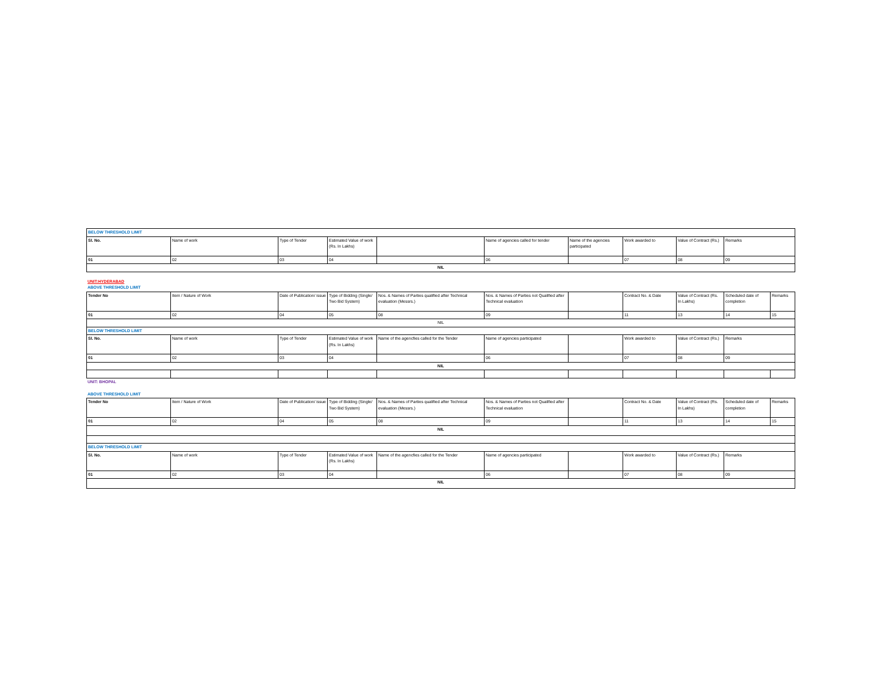| BELOW THRESHOLD LIMIT | | | | | | | | | |
| Sl. No. | Name of work | Type of Tender | Estimated Value of work (Rs. In Lakhs) | | Name of agencies called for tender | Name of the agencies participated | Work awarded to | Value of Contract (Rs.) | Remarks |
| 01 | 02 | 03 | 04 | | 06 | | 07 | 08 | 09 |
| NIL | | | | | | | | | |
UNIT:HYDERABAD
ABOVE THRESHOLD LIMIT
| Tender No | Item / Nature of Work | Date of Publication/ issue | Type of Bidding (Single/ Two Bid System) | Nos. & Names of Parties qualified after Technical evaluation (Messrs.) | Nos. & Names of Parties not Qualified after Technical evaluation | | Contract No. & Date | Value of Contract (Rs. In Lakhs) | Scheduled date of completion | Remarks |
| --- | --- | --- | --- | --- | --- | --- | --- | --- | --- | --- |
| 01 | 02 | 04 | 05 | 08 | 09 | | 11 | 13 | 14 | 15 |
| NIL | | | | | | | | | | |
| BELOW THRESHOLD LIMIT | | | | | | | | | | |
| Sl. No. | Name of work | Type of Tender | Estimated Value of work (Rs. In Lakhs) | Name of the agencfies called for the Tender | Name of agencies participated | | Work awarded to | Value of Contract (Rs.) | Remarks | |
| 01 | 02 | 03 | 04 | | 06 | | 07 | 08 | 09 | |
| NIL | | | | | | | | | | |
UNIT: BHOPAL
ABOVE THRESHOLD LIMIT
| Tender No | Item / Nature of Work | Date of Publication/ issue | Type of Bidding (Single/ Two Bid System) | Nos. & Names of Parties qualified after Technical evaluation (Messrs.) | Nos. & Names of Parties not Qualified after Technical evaluation | | Contract No. & Date | Value of Contract (Rs. In Lakhs) | Scheduled date of completion | Remarks |
| --- | --- | --- | --- | --- | --- | --- | --- | --- | --- | --- |
| 01 | 02 | 04 | 05 | 08 | 09 | | 11 | 13 | 14 | 15 |
| NIL | | | | | | | | | | |
| BELOW THRESHOLD LIMIT | | | | | | | | | | |
| Sl. No. | Name of work | Type of Tender | Estimated Value of work (Rs. In Lakhs) | Name of the agencfies called for the Tender | Name of agencies participated | | Work awarded to | Value of Contract (Rs.) | Remarks | |
| 01 | 02 | 03 | 04 | | 06 | | 07 | 08 | 09 | |
| NIL | | | | | | | | | | |